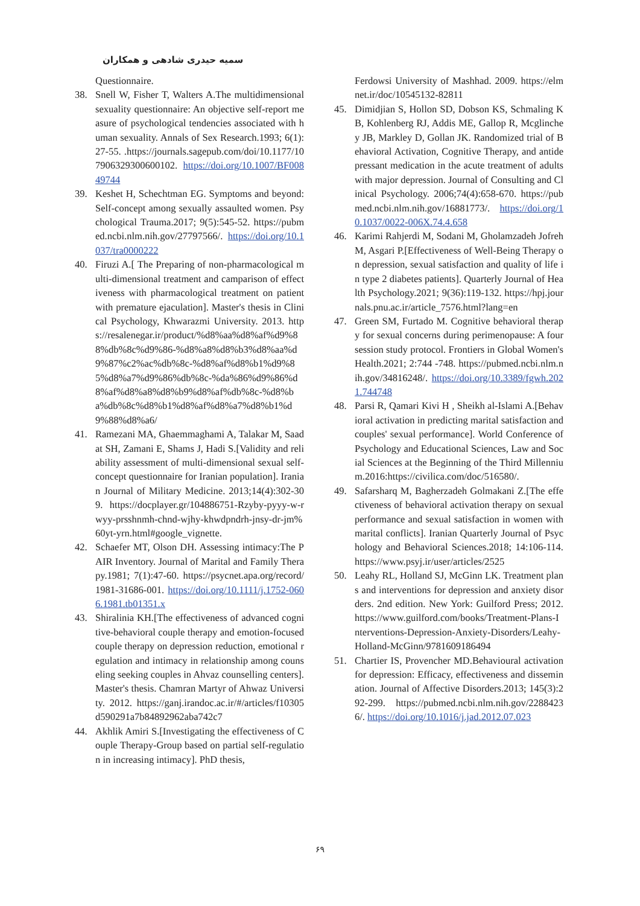سمیه حیدری شادهی و همکاران
Questionnaire.
38. Snell W, Fisher T, Walters A.The multidimensional sexuality questionnaire: An objective self-report measure of psychological tendencies associated with human sexuality. Annals of Sex Research.1993; 6(1):27-55. .https://journals.sagepub.com/doi/10.1177/107906329300600102. https://doi.org/10.1007/BF00849744
39. Keshet H, Schechtman EG. Symptoms and beyond: Self-concept among sexually assaulted women. Psychological Trauma.2017; 9(5):545-52. https://pubmed.ncbi.nlm.nih.gov/27797566/. https://doi.org/10.1037/tra0000222
40. Firuzi A.[ The Preparing of non-pharmacological multi-dimensional treatment and camparison of effectiveness with pharmacological treatment on patient with premature ejaculation]. Master's thesis in Clinical Psychology, Khwarazmi University. 2013. https://resalenegar.ir/product/%d8%aa%d8%af%d9%88%db%8c%d9%86-%d8%a8%d8%b3%d8%aa%d9%87%c2%ac%db%8c-%d8%af%d8%b1%d9%85%d8%a7%d9%86%db%8c-%da%86%d9%86%d8%af%d8%a8%d8%b9%d8%af%db%8c-%d8%ba%db%8c%d8%b1%d8%af%d8%a7%d8%b1%d9%88%d8%a6/
41. Ramezani MA, Ghaemmaghami A, Talakar M, Saadat SH, Zamani E, Shams J, Hadi S.[Validity and reliability assessment of multi-dimensional sexual self-concept questionnaire for Iranian population]. Iranian Journal of Military Medicine. 2013;14(4):302-309. https://docplayer.gr/104886751-Rzyby-pyyy-w-rwyy-prsshnmh-chnd-wjhy-khwdpndrh-jnsy-dr-jm%60yt-yrn.html#google_vignette.
42. Schaefer MT, Olson DH. Assessing intimacy:The PAIR Inventory. Journal of Marital and Family Therapy.1981; 7(1):47-60. https://psycnet.apa.org/record/1981-31686-001. https://doi.org/10.1111/j.1752-0606.1981.tb01351.x
43. Shiralinia KH.[The effectiveness of advanced cognitive-behavioral couple therapy and emotion-focused couple therapy on depression reduction, emotional regulation and intimacy in relationship among counseling seeking couples in Ahvaz counselling centers]. Master's thesis. Chamran Martyr of Ahwaz University. 2012. https://ganj.irandoc.ac.ir/#/articles/f10305d590291a7b84892962aba742c7
44. Akhlik Amiri S.[Investigating the effectiveness of Couple Therapy-Group based on partial self-regulation in increasing intimacy]. PhD thesis,
Ferdowsi University of Mashhad. 2009. https://elmnet.ir/doc/10545132-82811
45. Dimidjian S, Hollon SD, Dobson KS, Schmaling KB, Kohlenberg RJ, Addis ME, Gallop R, Mcglinchey JB, Markley D, Gollan JK. Randomized trial of Behavioral Activation, Cognitive Therapy, and antidepressant medication in the acute treatment of adults with major depression. Journal of Consulting and Clinical Psychology. 2006;74(4):658-670. https://pubmed.ncbi.nlm.nih.gov/16881773/. https://doi.org/10.1037/0022-006X.74.4.658
46. Karimi Rahjerdi M, Sodani M, Gholamzadeh Jofreh M, Asgari P.[Effectiveness of Well-Being Therapy on depression, sexual satisfaction and quality of life in type 2 diabetes patients]. Quarterly Journal of Health Psychology.2021; 9(36):119-132. https://hpj.journals.pnu.ac.ir/article_7576.html?lang=en
47. Green SM, Furtado M. Cognitive behavioral therapy for sexual concerns during perimenopause: A four session study protocol. Frontiers in Global Women's Health.2021; 2:744 -748. https://pubmed.ncbi.nlm.nih.gov/34816248/. https://doi.org/10.3389/fgwh.2021.744748
48. Parsi R, Qamari Kivi H , Sheikh al-Islami A.[Behavioral activation in predicting marital satisfaction and couples' sexual performance]. World Conference of Psychology and Educational Sciences, Law and Social Sciences at the Beginning of the Third Millennium.2016:https://civilica.com/doc/516580/.
49. Safarsharq M, Bagherzadeh Golmakani Z.[The effectiveness of behavioral activation therapy on sexual performance and sexual satisfaction in women with marital conflicts]. Iranian Quarterly Journal of Psychology and Behavioral Sciences.2018; 14:106-114. https://www.psyj.ir/user/articles/2525
50. Leahy RL, Holland SJ, McGinn LK. Treatment plans and interventions for depression and anxiety disorders. 2nd edition. New York: Guilford Press; 2012. https://www.guilford.com/books/Treatment-Plans-Interventions-Depression-Anxiety-Disorders/Leahy-Holland-McGinn/9781609186494
51. Chartier IS, Provencher MD.Behavioural activation for depression: Efficacy, effectiveness and dissemination. Journal of Affective Disorders.2013; 145(3):292-299. https://pubmed.ncbi.nlm.nih.gov/22884236/. https://doi.org/10.1016/j.jad.2012.07.023
۶۹